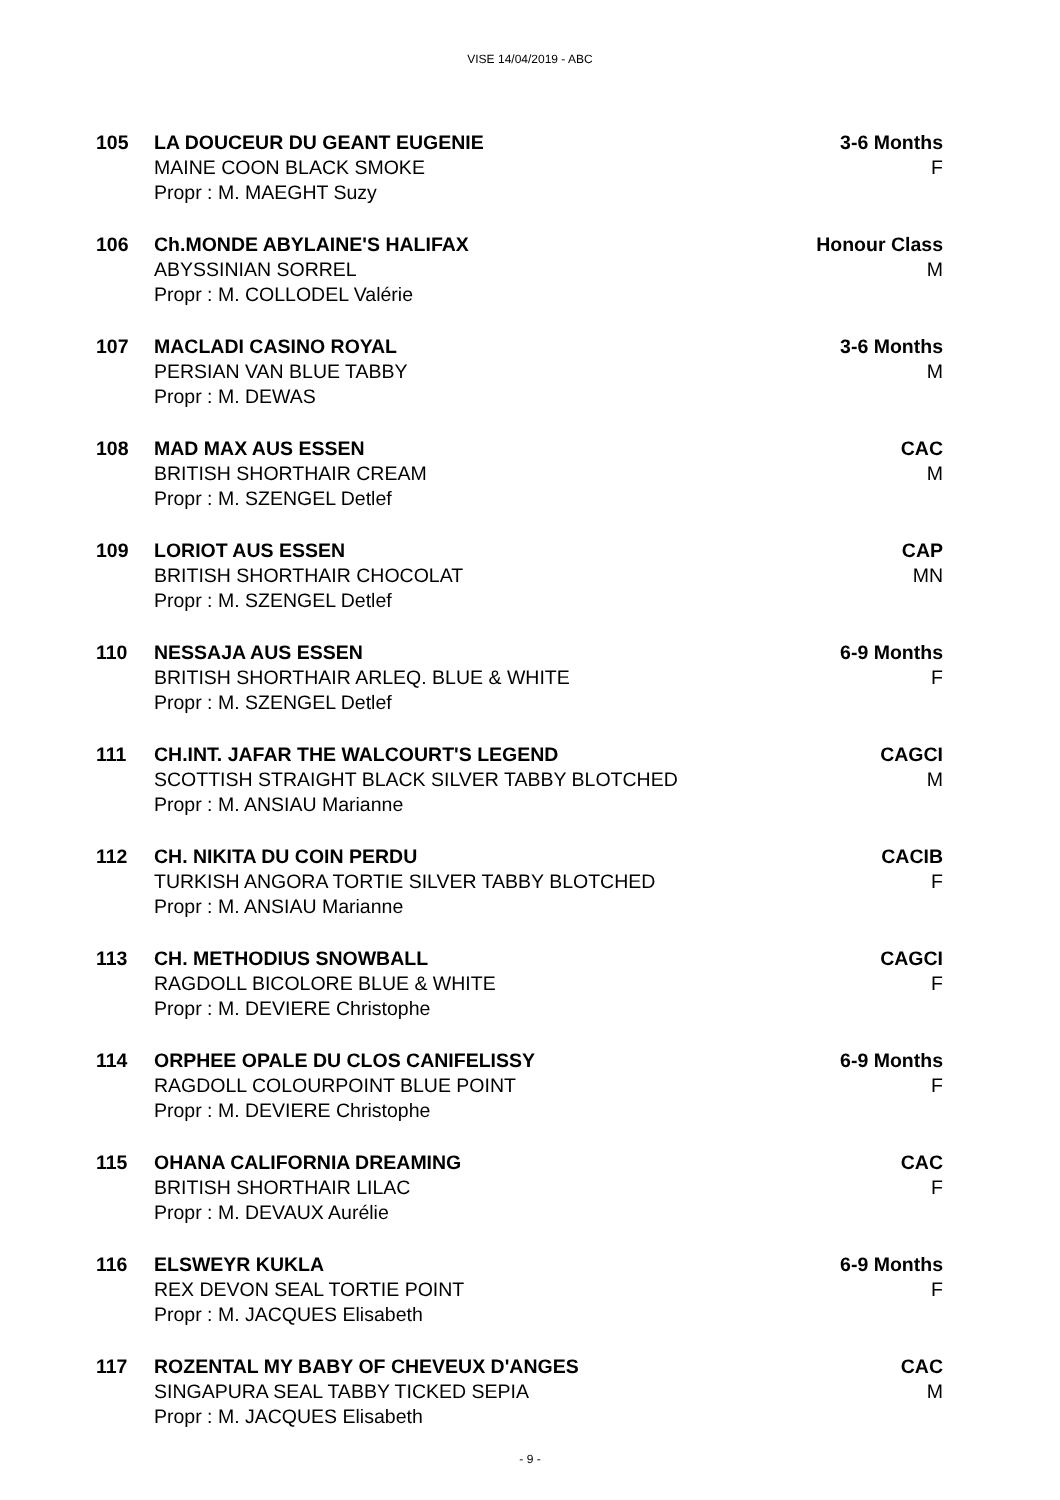VISE 14/04/2019 - ABC
105 LA DOUCEUR DU GEANT EUGENIE
MAINE COON BLACK SMOKE
Propr : M. MAEGHT Suzy
3-6 Months
F
106 Ch.MONDE ABYLAINE'S HALIFAX
ABYSSINIAN SORREL
Propr : M. COLLODEL Valérie
Honour Class
M
107 MACLADI CASINO ROYAL
PERSIAN VAN BLUE TABBY
Propr : M. DEWAS
3-6 Months
M
108 MAD MAX AUS ESSEN
BRITISH SHORTHAIR CREAM
Propr : M. SZENGEL Detlef
CAC
M
109 LORIOT AUS ESSEN
BRITISH SHORTHAIR CHOCOLAT
Propr : M. SZENGEL Detlef
CAP
MN
110 NESSAJA AUS ESSEN
BRITISH SHORTHAIR ARLEQ. BLUE & WHITE
Propr : M. SZENGEL Detlef
6-9 Months
F
111 CH.INT. JAFAR THE WALCOURT'S LEGEND
SCOTTISH STRAIGHT BLACK SILVER TABBY BLOTCHED
Propr : M. ANSIAU Marianne
CAGCI
M
112 CH. NIKITA DU COIN PERDU
TURKISH ANGORA TORTIE SILVER TABBY BLOTCHED
Propr : M. ANSIAU Marianne
CACIB
F
113 CH. METHODIUS SNOWBALL
RAGDOLL BICOLORE BLUE & WHITE
Propr : M. DEVIERE Christophe
CAGCI
F
114 ORPHEE OPALE DU CLOS CANIFELISSY
RAGDOLL COLOURPOINT BLUE POINT
Propr : M. DEVIERE Christophe
6-9 Months
F
115 OHANA CALIFORNIA DREAMING
BRITISH SHORTHAIR LILAC
Propr : M. DEVAUX Aurélie
CAC
F
116 ELSWEYR KUKLA
REX DEVON SEAL TORTIE POINT
Propr : M. JACQUES Elisabeth
6-9 Months
F
117 ROZENTAL MY BABY OF CHEVEUX D'ANGES
SINGAPURA SEAL TABBY TICKED SEPIA
Propr : M. JACQUES Elisabeth
CAC
M
- 9 -